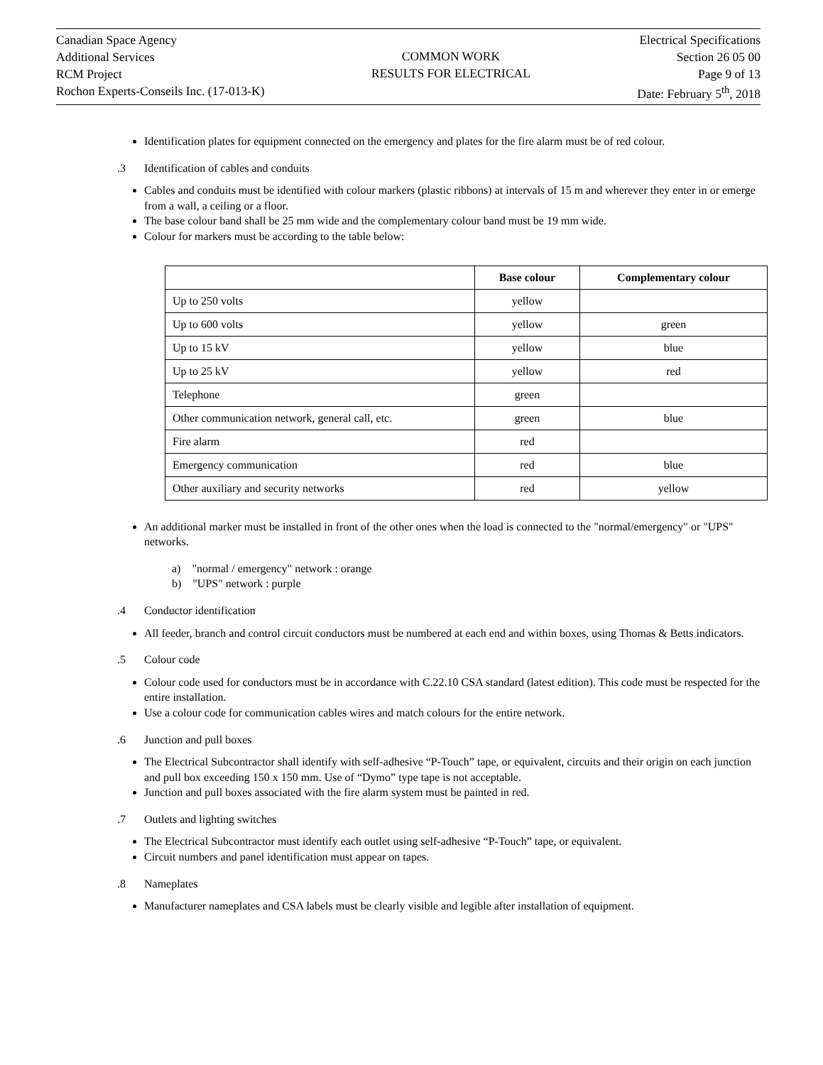Canadian Space Agency
Additional Services
RCM Project
Rochon Experts-Conseils Inc. (17-013-K)
COMMON WORK
RESULTS FOR ELECTRICAL
Electrical Specifications
Section 26 05 00
Page 9 of 13
Date: February 5<sup>th</sup>, 2018
Identification plates for equipment connected on the emergency and plates for the fire alarm must be of red colour.
.3 Identification of cables and conduits
Cables and conduits must be identified with colour markers (plastic ribbons) at intervals of 15 m and wherever they enter in or emerge from a wall, a ceiling or a floor.
The base colour band shall be 25 mm wide and the complementary colour band must be 19 mm wide.
Colour for markers must be according to the table below:
| | Base colour | Complementary colour |
| --- | --- | --- |
| Up to 250 volts | yellow | |
| Up to 600 volts | yellow | green |
| Up to 15 kV | yellow | blue |
| Up to 25 kV | yellow | red |
| Telephone | green | |
| Other communication network, general call, etc. | green | blue |
| Fire alarm | red | |
| Emergency communication | red | blue |
| Other auxiliary and security networks | red | yellow |
An additional marker must be installed in front of the other ones when the load is connected to the "normal/emergency" or "UPS" networks.
a) "normal / emergency" network : orange
b) "UPS" network : purple
.4 Conductor identification
All feeder, branch and control circuit conductors must be numbered at each end and within boxes, using Thomas & Betts indicators.
.5 Colour code
Colour code used for conductors must be in accordance with C.22.10 CSA standard (latest edition). This code must be respected for the entire installation.
Use a colour code for communication cables wires and match colours for the entire network.
.6 Junction and pull boxes
The Electrical Subcontractor shall identify with self-adhesive “P-Touch” tape, or equivalent, circuits and their origin on each junction and pull box exceeding 150 x 150 mm. Use of “Dymo” type tape is not acceptable.
Junction and pull boxes associated with the fire alarm system must be painted in red.
.7 Outlets and lighting switches
The Electrical Subcontractor must identify each outlet using self-adhesive “P-Touch” tape, or equivalent.
Circuit numbers and panel identification must appear on tapes.
.8 Nameplates
Manufacturer nameplates and CSA labels must be clearly visible and legible after installation of equipment.